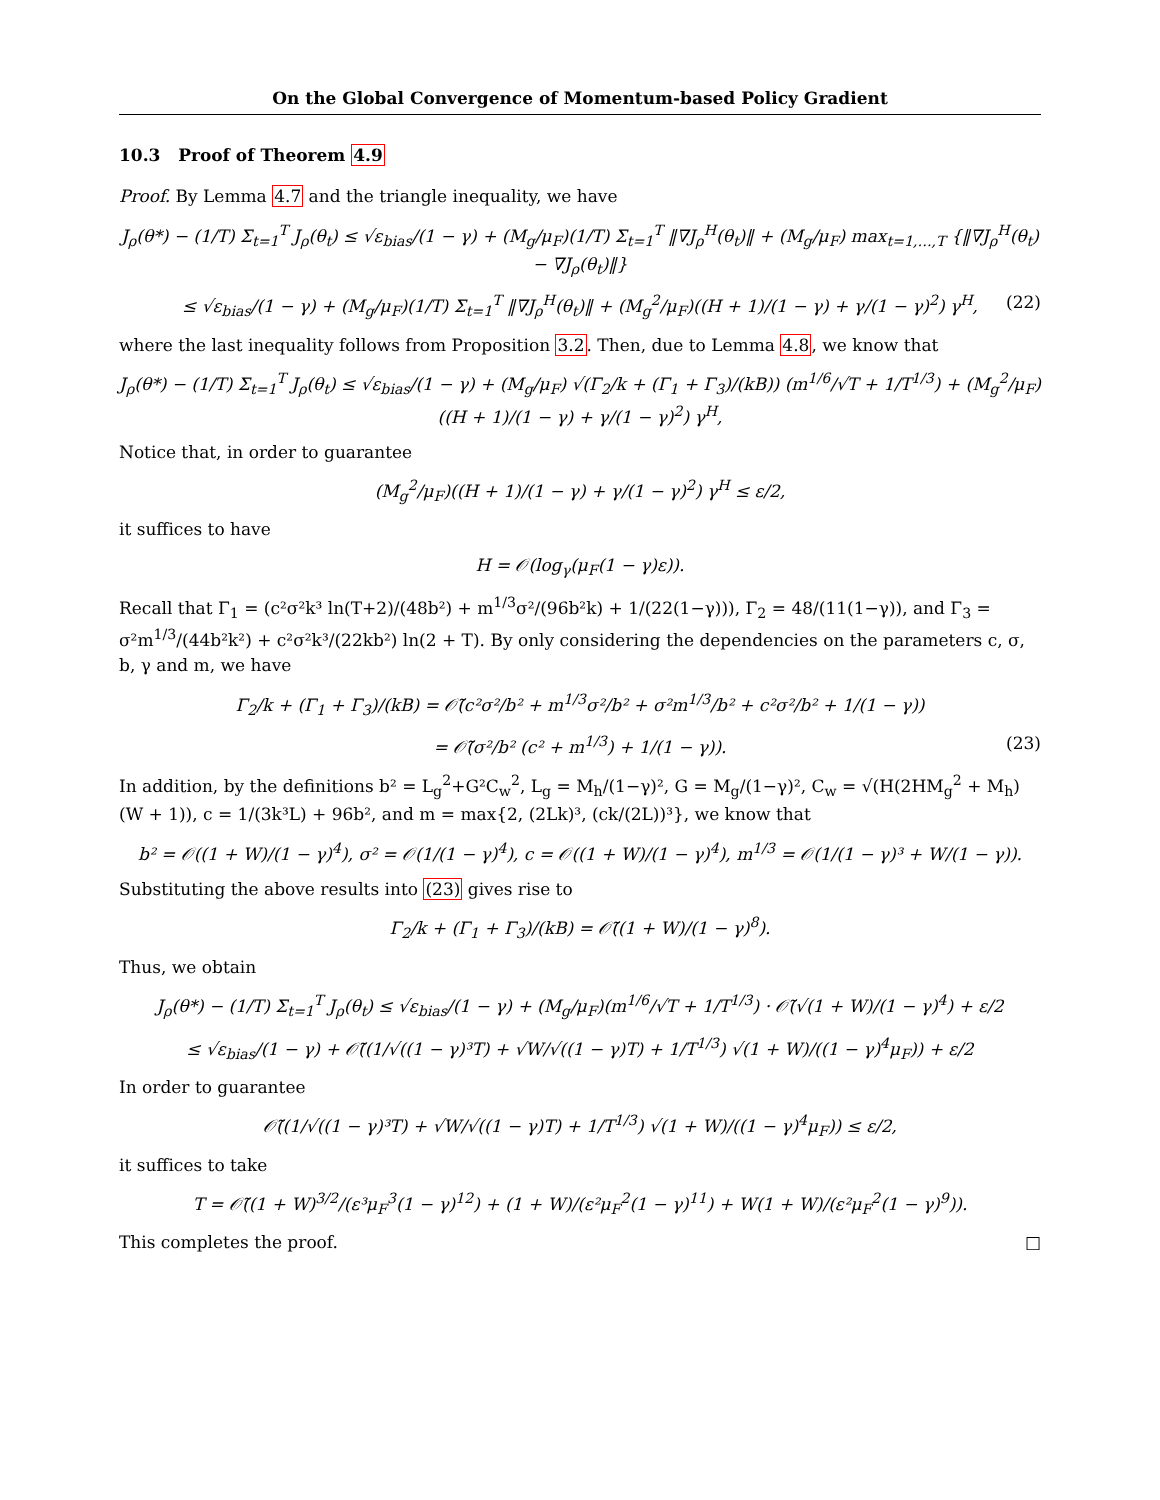On the Global Convergence of Momentum-based Policy Gradient
10.3 Proof of Theorem 4.9
Proof. By Lemma 4.7 and the triangle inequality, we have
J<sub>ρ</sub>(θ*) − (1/T) Σ<sub>t=1</sub><sup>T</sup> J<sub>ρ</sub>(θ<sub>t</sub>) ≤ √ε<sub>bias</sub>/(1 − γ) + (M<sub>g</sub>/μ<sub>F</sub>)(1/T) Σ<sub>t=1</sub><sup>T</sup> ‖∇J<sub>ρ</sub><sup>H</sup>(θ<sub>t</sub>)‖ + (M<sub>g</sub>/μ<sub>F</sub>) max<sub>t=1,…,T</sub> {‖∇J<sub>ρ</sub><sup>H</sup>(θ<sub>t</sub>) − ∇J<sub>ρ</sub>(θ<sub>t</sub>)‖}
≤ √ε<sub>bias</sub>/(1 − γ) + (M<sub>g</sub>/μ<sub>F</sub>)(1/T) Σ<sub>t=1</sub><sup>T</sup> ‖∇J<sub>ρ</sub><sup>H</sup>(θ<sub>t</sub>)‖ + (M<sub>g</sub><sup>2</sup>/μ<sub>F</sub>)((H + 1)/(1 − γ) + γ/(1 − γ)<sup>2</sup>) γ<sup>H</sup>, (22)
where the last inequality follows from Proposition 3.2. Then, due to Lemma 4.8, we know that
J<sub>ρ</sub>(θ*) − (1/T) Σ<sub>t=1</sub><sup>T</sup> J<sub>ρ</sub>(θ<sub>t</sub>) ≤ √ε<sub>bias</sub>/(1 − γ) + (M<sub>g</sub>/μ<sub>F</sub>) √(Γ<sub>2</sub>/k + (Γ<sub>1</sub> + Γ<sub>3</sub>)/(kB)) (m<sup>1/6</sup>/√T + 1/T<sup>1/3</sup>) + (M<sub>g</sub><sup>2</sup>/μ<sub>F</sub>)((H + 1)/(1 − γ) + γ/(1 − γ)<sup>2</sup>) γ<sup>H</sup>,
Notice that, in order to guarantee
(M<sub>g</sub><sup>2</sup>/μ<sub>F</sub>)((H + 1)/(1 − γ) + γ/(1 − γ)<sup>2</sup>) γ<sup>H</sup> ≤ ε/2,
it suffices to have
H = 𝒪(log<sub>γ</sub>(μ<sub>F</sub>(1 − γ)ε)).
Recall that Γ<sub>1</sub> = (c²σ²k³ ln(T+2)/(48b²) + m<sup>1/3</sup>σ²/(96b²k) + 1/(22(1−γ))), Γ<sub>2</sub> = 48/(11(1−γ)), and Γ<sub>3</sub> = σ²m<sup>1/3</sup>/(44b²k²) + c²σ²k³/(22kb²) ln(2 + T). By only considering the dependencies on the parameters c, σ, b, γ and m, we have
Γ<sub>2</sub>/k + (Γ<sub>1</sub> + Γ<sub>3</sub>)/(kB) = 𝒪̃(c²σ²/b² + m<sup>1/3</sup>σ²/b² + σ²m<sup>1/3</sup>/b² + c²σ²/b² + 1/(1 − γ))
= 𝒪̃(σ²/b² (c² + m<sup>1/3</sup>) + 1/(1 − γ)). (23)
In addition, by the definitions b² = L<sub>g</sub><sup>2</sup>+G²C<sub>w</sub><sup>2</sup>, L<sub>g</sub> = M<sub>h</sub>/(1−γ)², G = M<sub>g</sub>/(1−γ)², C<sub>w</sub> = √(H(2HM<sub>g</sub><sup>2</sup> + M<sub>h</sub>)(W + 1)), c = 1/(3k³L) + 96b², and m = max{2, (2Lk)³, (ck/(2L))³}, we know that
b² = 𝒪((1 + W)/(1 − γ)<sup>4</sup>), σ² = 𝒪(1/(1 − γ)<sup>4</sup>), c = 𝒪((1 + W)/(1 − γ)<sup>4</sup>), m<sup>1/3</sup> = 𝒪(1/(1 − γ)³ + W/(1 − γ)).
Substituting the above results into (23) gives rise to
Γ<sub>2</sub>/k + (Γ<sub>1</sub> + Γ<sub>3</sub>)/(kB) = 𝒪̃((1 + W)/(1 − γ)<sup>8</sup>).
Thus, we obtain
J<sub>ρ</sub>(θ*) − (1/T) Σ<sub>t=1</sub><sup>T</sup> J<sub>ρ</sub>(θ<sub>t</sub>) ≤ √ε<sub>bias</sub>/(1 − γ) + (M<sub>g</sub>/μ<sub>F</sub>)(m<sup>1/6</sup>/√T + 1/T<sup>1/3</sup>) · 𝒪̃(√(1 + W)/(1 − γ)<sup>4</sup>) + ε/2
≤ √ε<sub>bias</sub>/(1 − γ) + 𝒪̃((1/√((1 − γ)³T) + √W/√((1 − γ)T) + 1/T<sup>1/3</sup>) √(1 + W)/((1 − γ)<sup>4</sup>μ<sub>F</sub>)) + ε/2
In order to guarantee
𝒪̃((1/√((1 − γ)³T) + √W/√((1 − γ)T) + 1/T<sup>1/3</sup>) √(1 + W)/((1 − γ)<sup>4</sup>μ<sub>F</sub>)) ≤ ε/2,
it suffices to take
T = 𝒪̃((1 + W)<sup>3/2</sup>/(ε³μ<sub>F</sub><sup>3</sup>(1 − γ)<sup>12</sup>) + (1 + W)/(ε²μ<sub>F</sub><sup>2</sup>(1 − γ)<sup>11</sup>) + W(1 + W)/(ε²μ<sub>F</sub><sup>2</sup>(1 − γ)<sup>9</sup>)).
This completes the proof. □